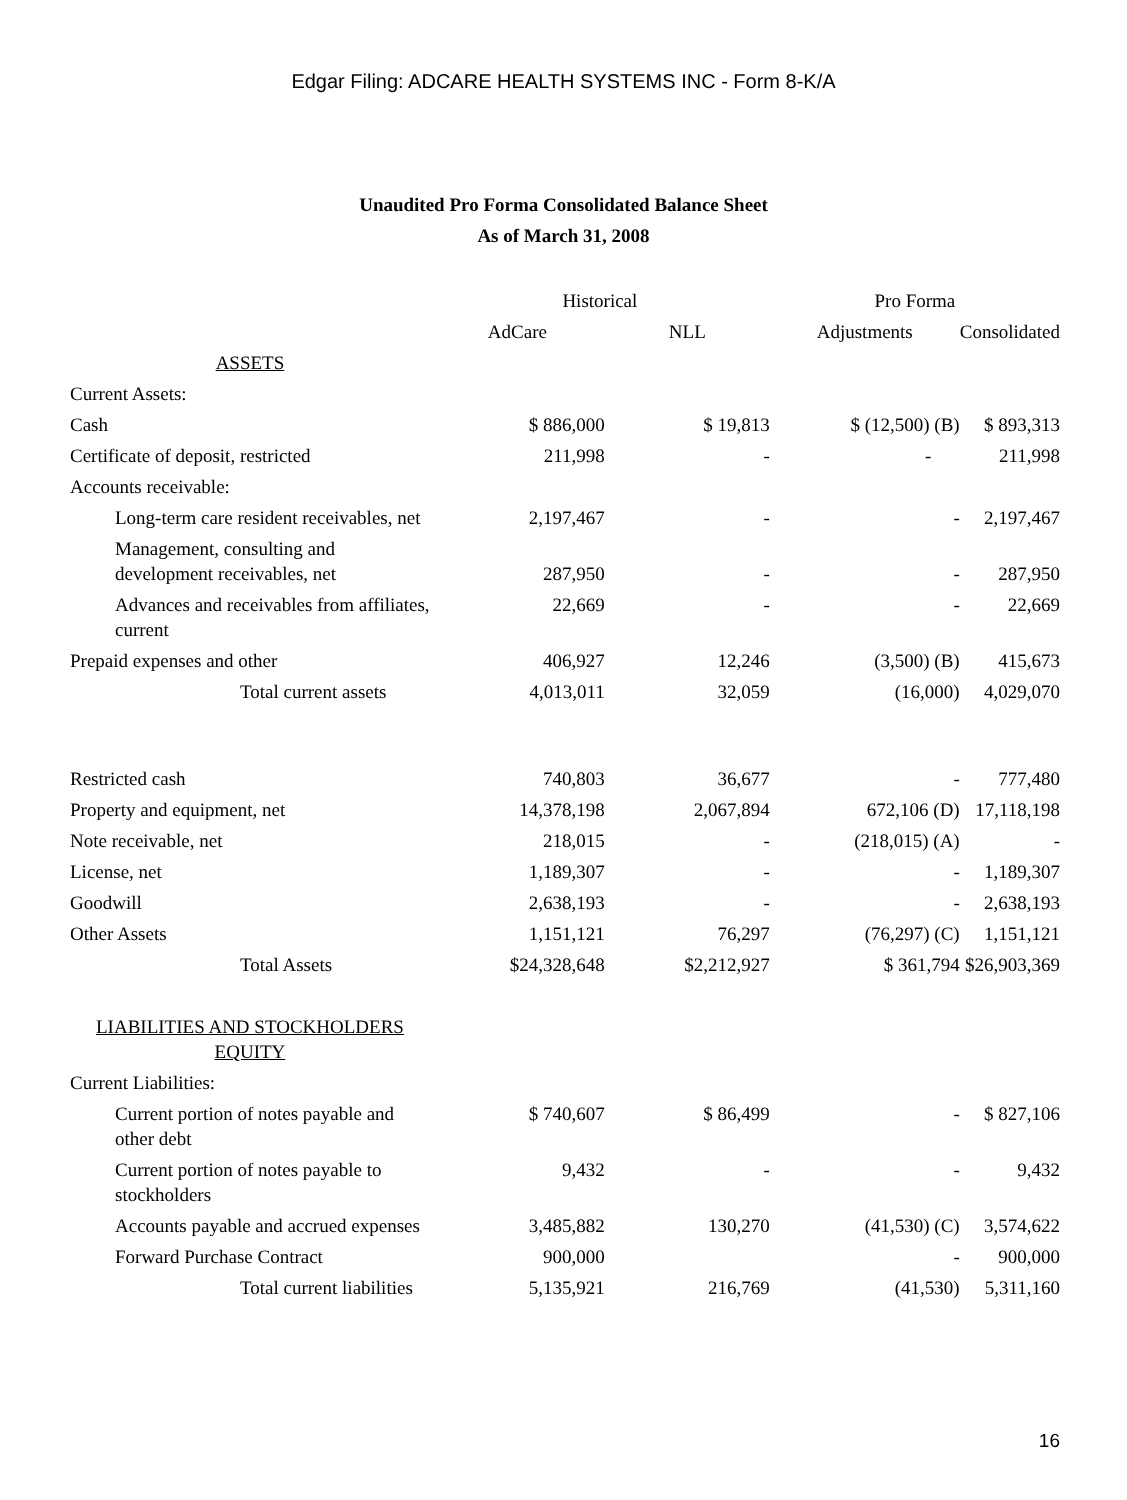Edgar Filing: ADCARE HEALTH SYSTEMS INC - Form 8-K/A
Unaudited Pro Forma Consolidated Balance Sheet
As of March 31, 2008
| | Historical | | Pro Forma | |
| --- | --- | --- | --- | --- |
| | AdCare | NLL | Adjustments | Consolidated |
| ASSETS | | | | |
| Current Assets: | | | | |
| Cash | $ 886,000 | $ 19,813 | $ (12,500) (B) | $ 893,313 |
| Certificate of deposit, restricted | 211,998 | - | - | 211,998 |
| Accounts receivable: | | | | |
| Long-term care resident receivables, net | 2,197,467 | - | - | 2,197,467 |
| Management, consulting and development receivables, net | 287,950 | - | - | 287,950 |
| Advances and receivables from affiliates, current | 22,669 | - | - | 22,669 |
| Prepaid expenses and other | 406,927 | 12,246 | (3,500) (B) | 415,673 |
| Total current assets | 4,013,011 | 32,059 | (16,000) | 4,029,070 |
| Restricted cash | 740,803 | 36,677 | - | 777,480 |
| Property and equipment, net | 14,378,198 | 2,067,894 | 672,106 (D) | 17,118,198 |
| Note receivable, net | 218,015 | - | (218,015) (A) | - |
| License, net | 1,189,307 | - | - | 1,189,307 |
| Goodwill | 2,638,193 | - | - | 2,638,193 |
| Other Assets | 1,151,121 | 76,297 | (76,297) (C) | 1,151,121 |
| Total Assets | $24,328,648 | $2,212,927 | $ 361,794 | $26,903,369 |
| LIABILITIES AND STOCKHOLDERS EQUITY | | | | |
| Current Liabilities: | | | | |
| Current portion of notes payable and other debt | $ 740,607 | $ 86,499 | - | $ 827,106 |
| Current portion of notes payable to stockholders | 9,432 | - | - | 9,432 |
| Accounts payable and accrued expenses | 3,485,882 | 130,270 | (41,530) (C) | 3,574,622 |
| Forward Purchase Contract | 900,000 | | - | 900,000 |
| Total current liabilities | 5,135,921 | 216,769 | (41,530) | 5,311,160 |
16